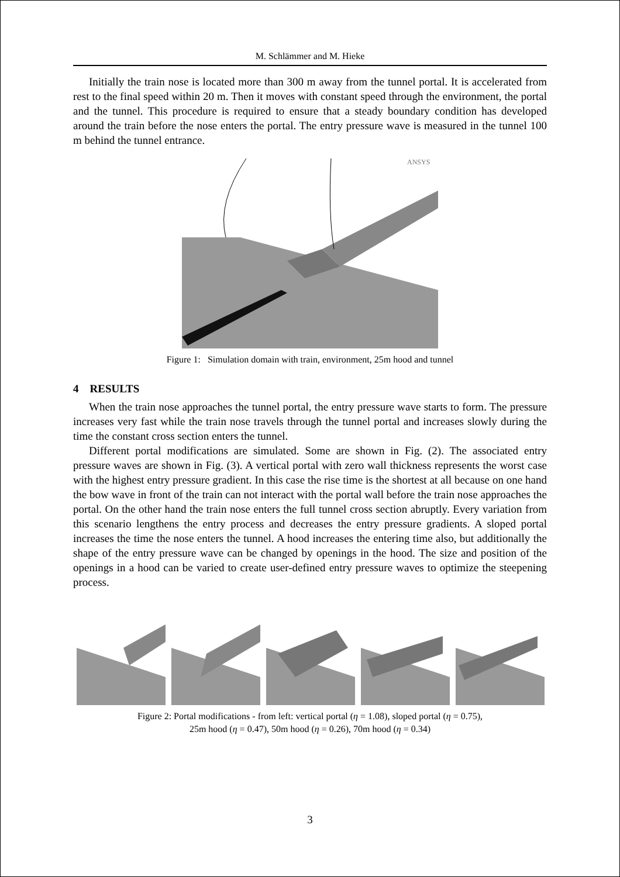M. Schlämmer and M. Hieke
Initially the train nose is located more than 300 m away from the tunnel portal. It is accelerated from rest to the final speed within 20 m. Then it moves with constant speed through the environment, the portal and the tunnel. This procedure is required to ensure that a steady boundary condition has developed around the train before the nose enters the portal. The entry pressure wave is measured in the tunnel 100 m behind the tunnel entrance.
ANSYS
Figure 1: Simulation domain with train, environment, 25m hood and tunnel
4 RESULTS
When the train nose approaches the tunnel portal, the entry pressure wave starts to form. The pressure increases very fast while the train nose travels through the tunnel portal and increases slowly during the time the constant cross section enters the tunnel.
Different portal modifications are simulated. Some are shown in Fig. (2). The associated entry pressure waves are shown in Fig. (3). A vertical portal with zero wall thickness represents the worst case with the highest entry pressure gradient. In this case the rise time is the shortest at all because on one hand the bow wave in front of the train can not interact with the portal wall before the train nose approaches the portal. On the other hand the train nose enters the full tunnel cross section abruptly. Every variation from this scenario lengthens the entry process and decreases the entry pressure gradients. A sloped portal increases the time the nose enters the tunnel. A hood increases the entering time also, but additionally the shape of the entry pressure wave can be changed by openings in the hood. The size and position of the openings in a hood can be varied to create user-defined entry pressure waves to optimize the steepening process.
Figure 2: Portal modifications - from left: vertical portal (η = 1.08), sloped portal (η = 0.75),
25m hood (η = 0.47), 50m hood (η = 0.26), 70m hood (η = 0.34)
3